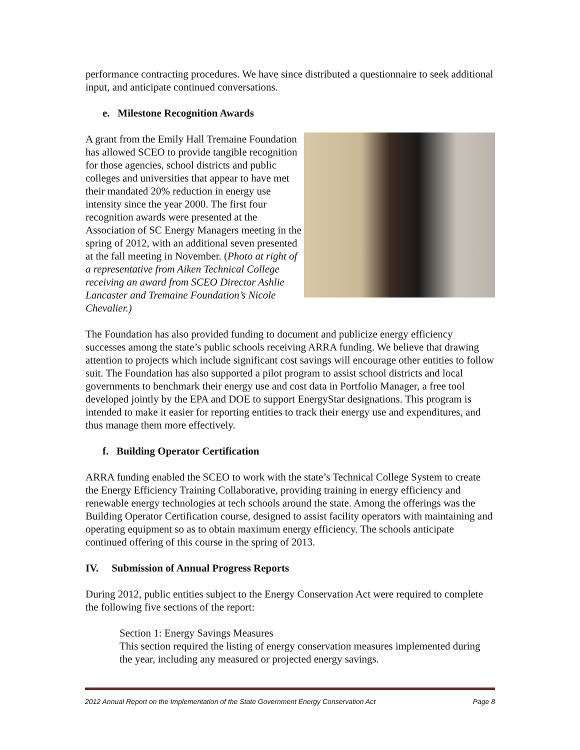performance contracting procedures. We have since distributed a questionnaire to seek additional input, and anticipate continued conversations.
e. Milestone Recognition Awards
A grant from the Emily Hall Tremaine Foundation has allowed SCEO to provide tangible recognition for those agencies, school districts and public colleges and universities that appear to have met their mandated 20% reduction in energy use intensity since the year 2000. The first four recognition awards were presented at the Association of SC Energy Managers meeting in the spring of 2012, with an additional seven presented at the fall meeting in November. (Photo at right of a representative from Aiken Technical College receiving an award from SCEO Director Ashlie Lancaster and Tremaine Foundation’s Nicole Chevalier.)
The Foundation has also provided funding to document and publicize energy efficiency successes among the state’s public schools receiving ARRA funding. We believe that drawing attention to projects which include significant cost savings will encourage other entities to follow suit. The Foundation has also supported a pilot program to assist school districts and local governments to benchmark their energy use and cost data in Portfolio Manager, a free tool developed jointly by the EPA and DOE to support EnergyStar designations. This program is intended to make it easier for reporting entities to track their energy use and expenditures, and thus manage them more effectively.
f. Building Operator Certification
ARRA funding enabled the SCEO to work with the state’s Technical College System to create the Energy Efficiency Training Collaborative, providing training in energy efficiency and renewable energy technologies at tech schools around the state. Among the offerings was the Building Operator Certification course, designed to assist facility operators with maintaining and operating equipment so as to obtain maximum energy efficiency. The schools anticipate continued offering of this course in the spring of 2013.
IV. Submission of Annual Progress Reports
During 2012, public entities subject to the Energy Conservation Act were required to complete the following five sections of the report:
Section 1: Energy Savings Measures
This section required the listing of energy conservation measures implemented during the year, including any measured or projected energy savings.
2012 Annual Report on the Implementation of the State Government Energy Conservation Act Page 8